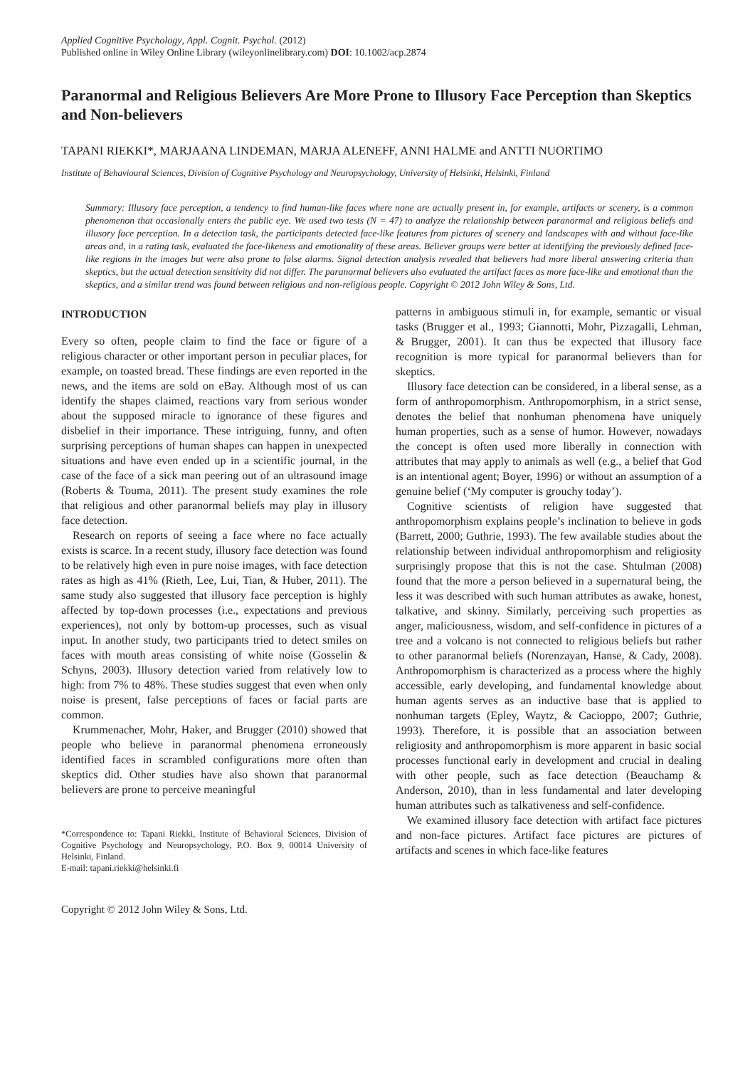Applied Cognitive Psychology, Appl. Cognit. Psychol. (2012)
Published online in Wiley Online Library (wileyonlinelibrary.com) DOI: 10.1002/acp.2874
Paranormal and Religious Believers Are More Prone to Illusory Face Perception than Skeptics and Non-believers
TAPANI RIEKKI*, MARJAANA LINDEMAN, MARJA ALENEFF, ANNI HALME and ANTTI NUORTIMO
Institute of Behavioural Sciences, Division of Cognitive Psychology and Neuropsychology, University of Helsinki, Helsinki, Finland
Summary: Illusory face perception, a tendency to find human-like faces where none are actually present in, for example, artifacts or scenery, is a common phenomenon that occasionally enters the public eye. We used two tests (N = 47) to analyze the relationship between paranormal and religious beliefs and illusory face perception. In a detection task, the participants detected face-like features from pictures of scenery and landscapes with and without face-like areas and, in a rating task, evaluated the face-likeness and emotionality of these areas. Believer groups were better at identifying the previously defined face-like regions in the images but were also prone to false alarms. Signal detection analysis revealed that believers had more liberal answering criteria than skeptics, but the actual detection sensitivity did not differ. The paranormal believers also evaluated the artifact faces as more face-like and emotional than the skeptics, and a similar trend was found between religious and non-religious people. Copyright © 2012 John Wiley & Sons, Ltd.
INTRODUCTION
Every so often, people claim to find the face or figure of a religious character or other important person in peculiar places, for example, on toasted bread. These findings are even reported in the news, and the items are sold on eBay. Although most of us can identify the shapes claimed, reactions vary from serious wonder about the supposed miracle to ignorance of these figures and disbelief in their importance. These intriguing, funny, and often surprising perceptions of human shapes can happen in unexpected situations and have even ended up in a scientific journal, in the case of the face of a sick man peering out of an ultrasound image (Roberts & Touma, 2011). The present study examines the role that religious and other paranormal beliefs may play in illusory face detection.
Research on reports of seeing a face where no face actually exists is scarce. In a recent study, illusory face detection was found to be relatively high even in pure noise images, with face detection rates as high as 41% (Rieth, Lee, Lui, Tian, & Huber, 2011). The same study also suggested that illusory face perception is highly affected by top-down processes (i.e., expectations and previous experiences), not only by bottom-up processes, such as visual input. In another study, two participants tried to detect smiles on faces with mouth areas consisting of white noise (Gosselin & Schyns, 2003). Illusory detection varied from relatively low to high: from 7% to 48%. These studies suggest that even when only noise is present, false perceptions of faces or facial parts are common.
Krummenacher, Mohr, Haker, and Brugger (2010) showed that people who believe in paranormal phenomena erroneously identified faces in scrambled configurations more often than skeptics did. Other studies have also shown that paranormal believers are prone to perceive meaningful
*Correspondence to: Tapani Riekki, Institute of Behavioral Sciences, Division of Cognitive Psychology and Neuropsychology, P.O. Box 9, 00014 University of Helsinki, Finland.
E-mail: tapani.riekki@helsinki.fi
Copyright © 2012 John Wiley & Sons, Ltd.
patterns in ambiguous stimuli in, for example, semantic or visual tasks (Brugger et al., 1993; Giannotti, Mohr, Pizzagalli, Lehman, & Brugger, 2001). It can thus be expected that illusory face recognition is more typical for paranormal believers than for skeptics.
Illusory face detection can be considered, in a liberal sense, as a form of anthropomorphism. Anthropomorphism, in a strict sense, denotes the belief that nonhuman phenomena have uniquely human properties, such as a sense of humor. However, nowadays the concept is often used more liberally in connection with attributes that may apply to animals as well (e.g., a belief that God is an intentional agent; Boyer, 1996) or without an assumption of a genuine belief (‘My computer is grouchy today’).
Cognitive scientists of religion have suggested that anthropomorphism explains people’s inclination to believe in gods (Barrett, 2000; Guthrie, 1993). The few available studies about the relationship between individual anthropomorphism and religiosity surprisingly propose that this is not the case. Shtulman (2008) found that the more a person believed in a supernatural being, the less it was described with such human attributes as awake, honest, talkative, and skinny. Similarly, perceiving such properties as anger, maliciousness, wisdom, and self-confidence in pictures of a tree and a volcano is not connected to religious beliefs but rather to other paranormal beliefs (Norenzayan, Hanse, & Cady, 2008). Anthropomorphism is characterized as a process where the highly accessible, early developing, and fundamental knowledge about human agents serves as an inductive base that is applied to nonhuman targets (Epley, Waytz, & Cacioppo, 2007; Guthrie, 1993). Therefore, it is possible that an association between religiosity and anthropomorphism is more apparent in basic social processes functional early in development and crucial in dealing with other people, such as face detection (Beauchamp & Anderson, 2010), than in less fundamental and later developing human attributes such as talkativeness and self-confidence.
We examined illusory face detection with artifact face pictures and non-face pictures. Artifact face pictures are pictures of artifacts and scenes in which face-like features